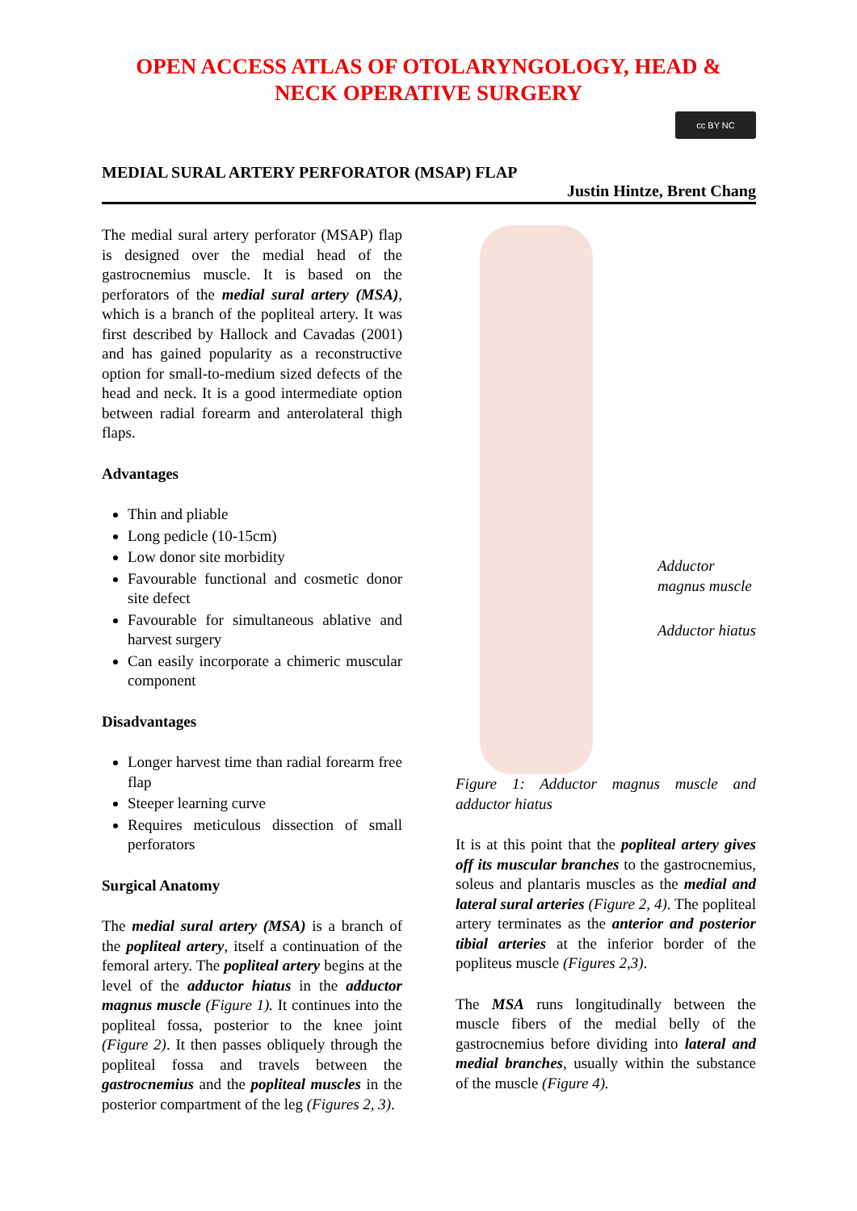OPEN ACCESS ATLAS OF OTOLARYNGOLOGY, HEAD &
NECK OPERATIVE SURGERY
cc BY NC
MEDIAL SURAL ARTERY PERFORATOR (MSAP) FLAP
Justin Hintze, Brent Chang
The medial sural artery perforator (MSAP) flap is designed over the medial head of the gastrocnemius muscle. It is based on the perforators of the medial sural artery (MSA), which is a branch of the popliteal artery. It was first described by Hallock and Cavadas (2001) and has gained popularity as a reconstructive option for small-to-medium sized defects of the head and neck. It is a good intermediate option between radial forearm and anterolateral thigh flaps.
Advantages
Thin and pliable
Long pedicle (10-15cm)
Low donor site morbidity
Favourable functional and cosmetic donor site defect
Favourable for simultaneous ablative and harvest surgery
Can easily incorporate a chimeric muscular component
Disadvantages
Longer harvest time than radial forearm free flap
Steeper learning curve
Requires meticulous dissection of small perforators
Surgical Anatomy
The medial sural artery (MSA) is a branch of the popliteal artery, itself a continuation of the femoral artery. The popliteal artery begins at the level of the adductor hiatus in the adductor magnus muscle (Figure 1). It continues into the popliteal fossa, posterior to the knee joint (Figure 2). It then passes obliquely through the popliteal fossa and travels between the gastrocnemius and the popliteal muscles in the posterior compartment of the leg (Figures 2, 3).
Adductor magnus muscle
Adductor hiatus
Figure 1: Adductor magnus muscle and adductor hiatus
It is at this point that the popliteal artery gives off its muscular branches to the gastrocnemius, soleus and plantaris muscles as the medial and lateral sural arteries (Figure 2, 4). The popliteal artery terminates as the anterior and posterior tibial arteries at the inferior border of the popliteus muscle (Figures 2,3).
The MSA runs longitudinally between the muscle fibers of the medial belly of the gastrocnemius before dividing into lateral and medial branches, usually within the substance of the muscle (Figure 4).